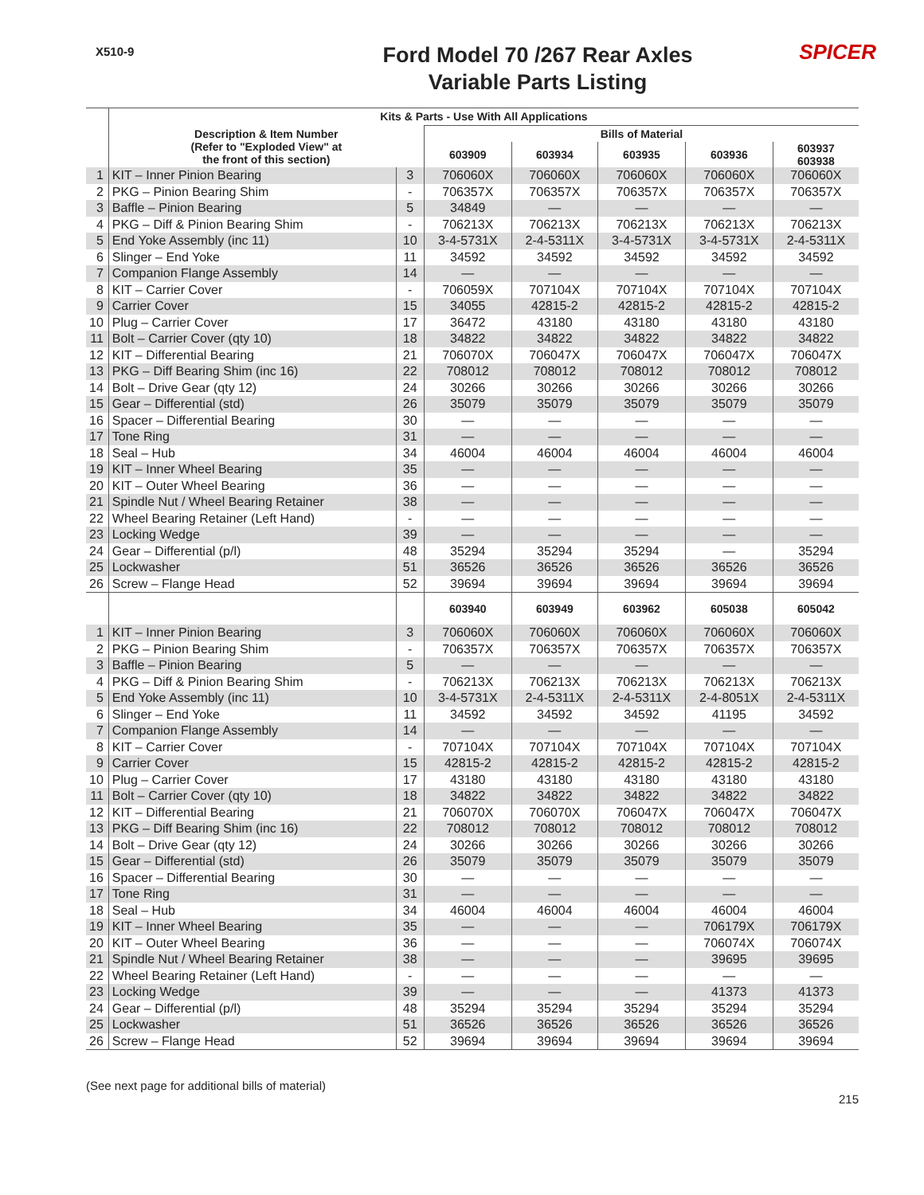X510-9
Ford Model 70 /267 Rear Axles
Variable Parts Listing
SPICER
| | Kits & Parts - Use With All Applications | | | | | | |
| --- | --- | --- | --- | --- | --- | --- | --- |
| | Description & Item Number (Refer to "Exploded View" at the front of this section) | | Bills of Material | | | | |
| | | | 603909 | 603934 | 603935 | 603936 | 603937 603938 |
| 1 | KIT – Inner Pinion Bearing | 3 | 706060X | 706060X | 706060X | 706060X | 706060X |
| 2 | PKG – Pinion Bearing Shim | - | 706357X | 706357X | 706357X | 706357X | 706357X |
| 3 | Baffle – Pinion Bearing | 5 | 34849 | — | — | — | — |
| 4 | PKG – Diff & Pinion Bearing Shim | - | 706213X | 706213X | 706213X | 706213X | 706213X |
| 5 | End Yoke Assembly (inc 11) | 10 | 3-4-5731X | 2-4-5311X | 3-4-5731X | 3-4-5731X | 2-4-5311X |
| 6 | Slinger – End Yoke | 11 | 34592 | 34592 | 34592 | 34592 | 34592 |
| 7 | Companion Flange Assembly | 14 | — | — | — | — | — |
| 8 | KIT – Carrier Cover | - | 706059X | 707104X | 707104X | 707104X | 707104X |
| 9 | Carrier Cover | 15 | 34055 | 42815-2 | 42815-2 | 42815-2 | 42815-2 |
| 10 | Plug – Carrier Cover | 17 | 36472 | 43180 | 43180 | 43180 | 43180 |
| 11 | Bolt – Carrier Cover (qty 10) | 18 | 34822 | 34822 | 34822 | 34822 | 34822 |
| 12 | KIT – Differential Bearing | 21 | 706070X | 706047X | 706047X | 706047X | 706047X |
| 13 | PKG – Diff Bearing Shim (inc 16) | 22 | 708012 | 708012 | 708012 | 708012 | 708012 |
| 14 | Bolt – Drive Gear (qty 12) | 24 | 30266 | 30266 | 30266 | 30266 | 30266 |
| 15 | Gear – Differential (std) | 26 | 35079 | 35079 | 35079 | 35079 | 35079 |
| 16 | Spacer – Differential Bearing | 30 | — | — | — | — | — |
| 17 | Tone Ring | 31 | — | — | — | — | — |
| 18 | Seal – Hub | 34 | 46004 | 46004 | 46004 | 46004 | 46004 |
| 19 | KIT – Inner Wheel Bearing | 35 | — | — | — | — | — |
| 20 | KIT – Outer Wheel Bearing | 36 | — | — | — | — | — |
| 21 | Spindle Nut / Wheel Bearing Retainer | 38 | — | — | — | — | — |
| 22 | Wheel Bearing Retainer (Left Hand) | - | — | — | — | — | — |
| 23 | Locking Wedge | 39 | — | — | — | — | — |
| 24 | Gear – Differential (p/l) | 48 | 35294 | 35294 | 35294 | — | 35294 |
| 25 | Lockwasher | 51 | 36526 | 36526 | 36526 | 36526 | 36526 |
| 26 | Screw – Flange Head | 52 | 39694 | 39694 | 39694 | 39694 | 39694 |
| | | | 603940 | 603949 | 603962 | 605038 | 605042 |
| 1 | KIT – Inner Pinion Bearing | 3 | 706060X | 706060X | 706060X | 706060X | 706060X |
| 2 | PKG – Pinion Bearing Shim | - | 706357X | 706357X | 706357X | 706357X | 706357X |
| 3 | Baffle – Pinion Bearing | 5 | — | — | — | — | — |
| 4 | PKG – Diff & Pinion Bearing Shim | - | 706213X | 706213X | 706213X | 706213X | 706213X |
| 5 | End Yoke Assembly (inc 11) | 10 | 3-4-5731X | 2-4-5311X | 2-4-5311X | 2-4-8051X | 2-4-5311X |
| 6 | Slinger – End Yoke | 11 | 34592 | 34592 | 34592 | 41195 | 34592 |
| 7 | Companion Flange Assembly | 14 | — | — | — | — | — |
| 8 | KIT – Carrier Cover | - | 707104X | 707104X | 707104X | 707104X | 707104X |
| 9 | Carrier Cover | 15 | 42815-2 | 42815-2 | 42815-2 | 42815-2 | 42815-2 |
| 10 | Plug – Carrier Cover | 17 | 43180 | 43180 | 43180 | 43180 | 43180 |
| 11 | Bolt – Carrier Cover (qty 10) | 18 | 34822 | 34822 | 34822 | 34822 | 34822 |
| 12 | KIT – Differential Bearing | 21 | 706070X | 706070X | 706047X | 706047X | 706047X |
| 13 | PKG – Diff Bearing Shim (inc 16) | 22 | 708012 | 708012 | 708012 | 708012 | 708012 |
| 14 | Bolt – Drive Gear (qty 12) | 24 | 30266 | 30266 | 30266 | 30266 | 30266 |
| 15 | Gear – Differential (std) | 26 | 35079 | 35079 | 35079 | 35079 | 35079 |
| 16 | Spacer – Differential Bearing | 30 | — | — | — | — | — |
| 17 | Tone Ring | 31 | — | — | — | — | — |
| 18 | Seal – Hub | 34 | 46004 | 46004 | 46004 | 46004 | 46004 |
| 19 | KIT – Inner Wheel Bearing | 35 | — | — | — | 706179X | 706179X |
| 20 | KIT – Outer Wheel Bearing | 36 | — | — | — | 706074X | 706074X |
| 21 | Spindle Nut / Wheel Bearing Retainer | 38 | — | — | — | 39695 | 39695 |
| 22 | Wheel Bearing Retainer (Left Hand) | - | — | — | — | — | — |
| 23 | Locking Wedge | 39 | — | — | — | 41373 | 41373 |
| 24 | Gear – Differential (p/l) | 48 | 35294 | 35294 | 35294 | 35294 | 35294 |
| 25 | Lockwasher | 51 | 36526 | 36526 | 36526 | 36526 | 36526 |
| 26 | Screw – Flange Head | 52 | 39694 | 39694 | 39694 | 39694 | 39694 |
(See next page for additional bills of material)
215